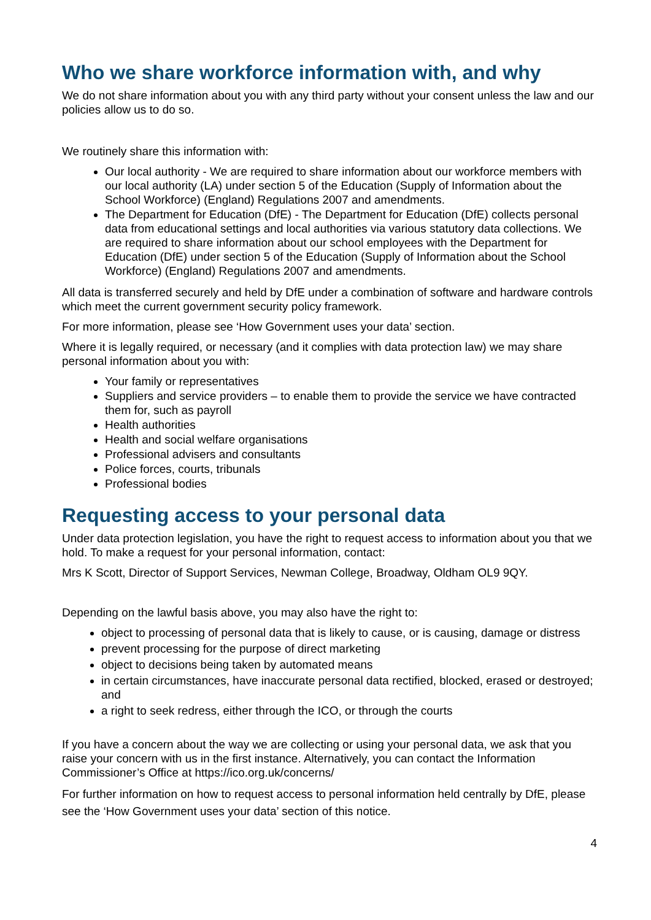Who we share workforce information with, and why
We do not share information about you with any third party without your consent unless the law and our policies allow us to do so.
We routinely share this information with:
Our local authority - We are required to share information about our workforce members with our local authority (LA) under section 5 of the Education (Supply of Information about the School Workforce) (England) Regulations 2007 and amendments.
The Department for Education (DfE) - The Department for Education (DfE) collects personal data from educational settings and local authorities via various statutory data collections. We are required to share information about our school employees with the Department for Education (DfE) under section 5 of the Education (Supply of Information about the School Workforce) (England) Regulations 2007 and amendments.
All data is transferred securely and held by DfE under a combination of software and hardware controls which meet the current government security policy framework.
For more information, please see ‘How Government uses your data’ section.
Where it is legally required, or necessary (and it complies with data protection law) we may share personal information about you with:
Your family or representatives
Suppliers and service providers – to enable them to provide the service we have contracted them for, such as payroll
Health authorities
Health and social welfare organisations
Professional advisers and consultants
Police forces, courts, tribunals
Professional bodies
Requesting access to your personal data
Under data protection legislation, you have the right to request access to information about you that we hold. To make a request for your personal information, contact:
Mrs K Scott, Director of Support Services, Newman College, Broadway, Oldham OL9 9QY.
Depending on the lawful basis above, you may also have the right to:
object to processing of personal data that is likely to cause, or is causing, damage or distress
prevent processing for the purpose of direct marketing
object to decisions being taken by automated means
in certain circumstances, have inaccurate personal data rectified, blocked, erased or destroyed; and
a right to seek redress, either through the ICO, or through the courts
If you have a concern about the way we are collecting or using your personal data, we ask that you raise your concern with us in the first instance. Alternatively, you can contact the Information Commissioner’s Office at https://ico.org.uk/concerns/
For further information on how to request access to personal information held centrally by DfE, please see the ‘How Government uses your data’ section of this notice.
4